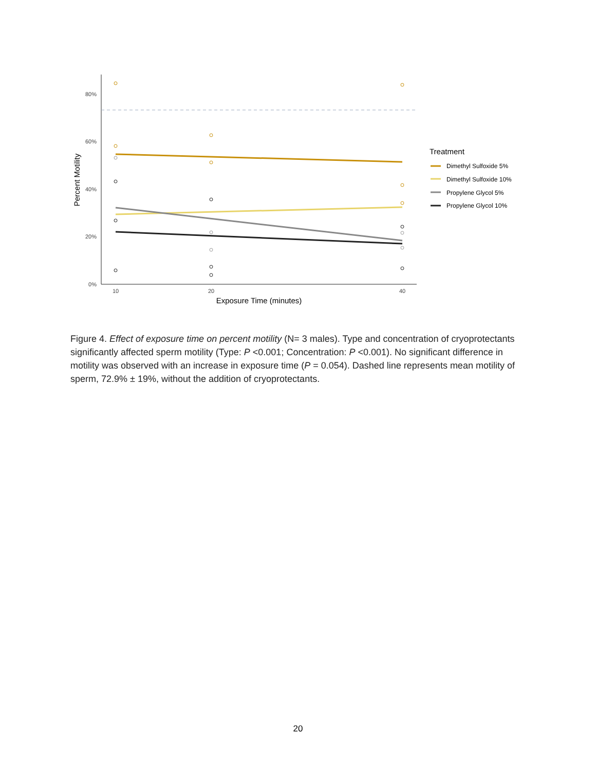80%
60%
40%
20%
0%
10
20
40
Exposure Time (minutes)
Percent Motility
Treatment
Dimethyl Sulfoxide 5%
Dimethyl Sulfoxide 10%
Propylene Glycol 5%
Propylene Glycol 10%
Figure 4. Effect of exposure time on percent motility (N= 3 males). Type and concentration of cryoprotectants significantly affected sperm motility (Type: P <0.001; Concentration: P <0.001). No significant difference in motility was observed with an increase in exposure time (P = 0.054). Dashed line represents mean motility of sperm, 72.9% ± 19%, without the addition of cryoprotectants.
20